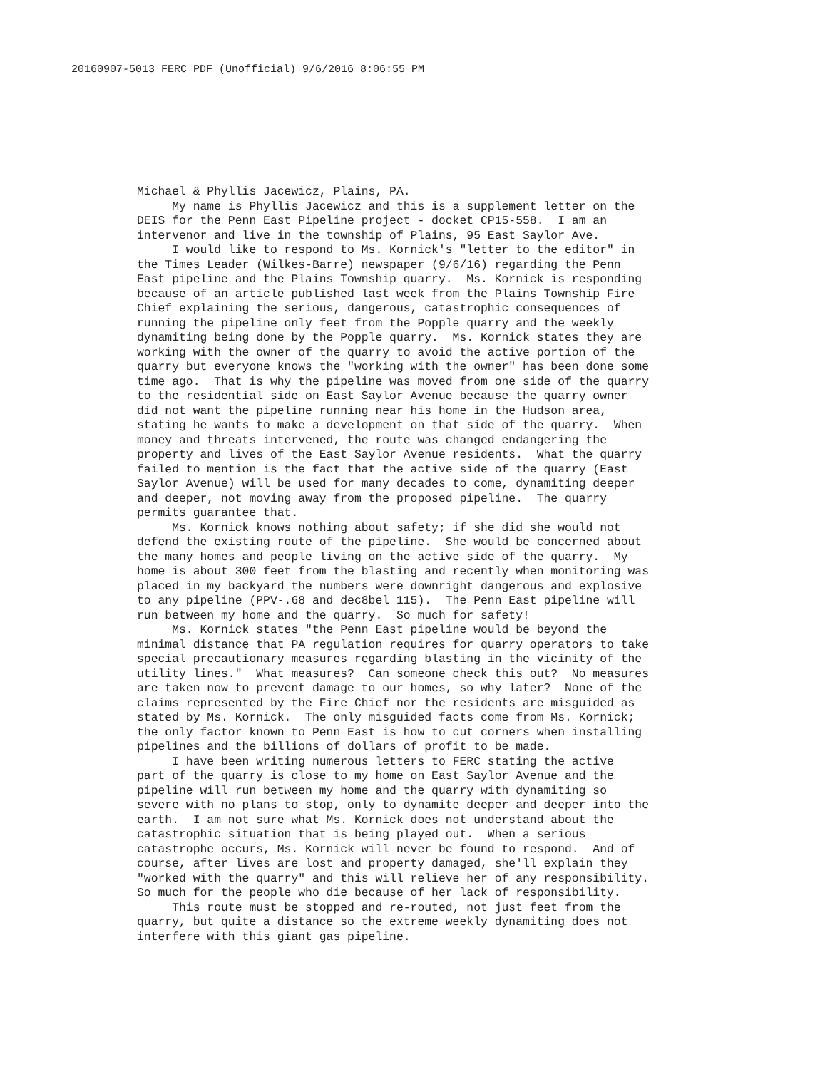20160907-5013 FERC PDF (Unofficial) 9/6/2016 8:06:55 PM
Michael & Phyllis Jacewicz, Plains, PA.
My name is Phyllis Jacewicz and this is a supplement letter on the DEIS for the Penn East Pipeline project - docket CP15-558. I am an intervenor and live in the township of Plains, 95 East Saylor Ave.
I would like to respond to Ms. Kornick's "letter to the editor" in the Times Leader (Wilkes-Barre) newspaper (9/6/16) regarding the Penn East pipeline and the Plains Township quarry. Ms. Kornick is responding because of an article published last week from the Plains Township Fire Chief explaining the serious, dangerous, catastrophic consequences of running the pipeline only feet from the Popple quarry and the weekly dynamiting being done by the Popple quarry. Ms. Kornick states they are working with the owner of the quarry to avoid the active portion of the quarry but everyone knows the "working with the owner" has been done some time ago. That is why the pipeline was moved from one side of the quarry to the residential side on East Saylor Avenue because the quarry owner did not want the pipeline running near his home in the Hudson area, stating he wants to make a development on that side of the quarry. When money and threats intervened, the route was changed endangering the property and lives of the East Saylor Avenue residents. What the quarry failed to mention is the fact that the active side of the quarry (East Saylor Avenue) will be used for many decades to come, dynamiting deeper and deeper, not moving away from the proposed pipeline. The quarry permits guarantee that.
Ms. Kornick knows nothing about safety; if she did she would not defend the existing route of the pipeline. She would be concerned about the many homes and people living on the active side of the quarry. My home is about 300 feet from the blasting and recently when monitoring was placed in my backyard the numbers were downright dangerous and explosive to any pipeline (PPV-.68 and dec8bel 115). The Penn East pipeline will run between my home and the quarry. So much for safety!
Ms. Kornick states "the Penn East pipeline would be beyond the minimal distance that PA regulation requires for quarry operators to take special precautionary measures regarding blasting in the vicinity of the utility lines." What measures? Can someone check this out? No measures are taken now to prevent damage to our homes, so why later? None of the claims represented by the Fire Chief nor the residents are misguided as stated by Ms. Kornick. The only misguided facts come from Ms. Kornick; the only factor known to Penn East is how to cut corners when installing pipelines and the billions of dollars of profit to be made.
I have been writing numerous letters to FERC stating the active part of the quarry is close to my home on East Saylor Avenue and the pipeline will run between my home and the quarry with dynamiting so severe with no plans to stop, only to dynamite deeper and deeper into the earth. I am not sure what Ms. Kornick does not understand about the catastrophic situation that is being played out. When a serious catastrophe occurs, Ms. Kornick will never be found to respond. And of course, after lives are lost and property damaged, she'll explain they "worked with the quarry" and this will relieve her of any responsibility. So much for the people who die because of her lack of responsibility.
This route must be stopped and re-routed, not just feet from the quarry, but quite a distance so the extreme weekly dynamiting does not interfere with this giant gas pipeline.